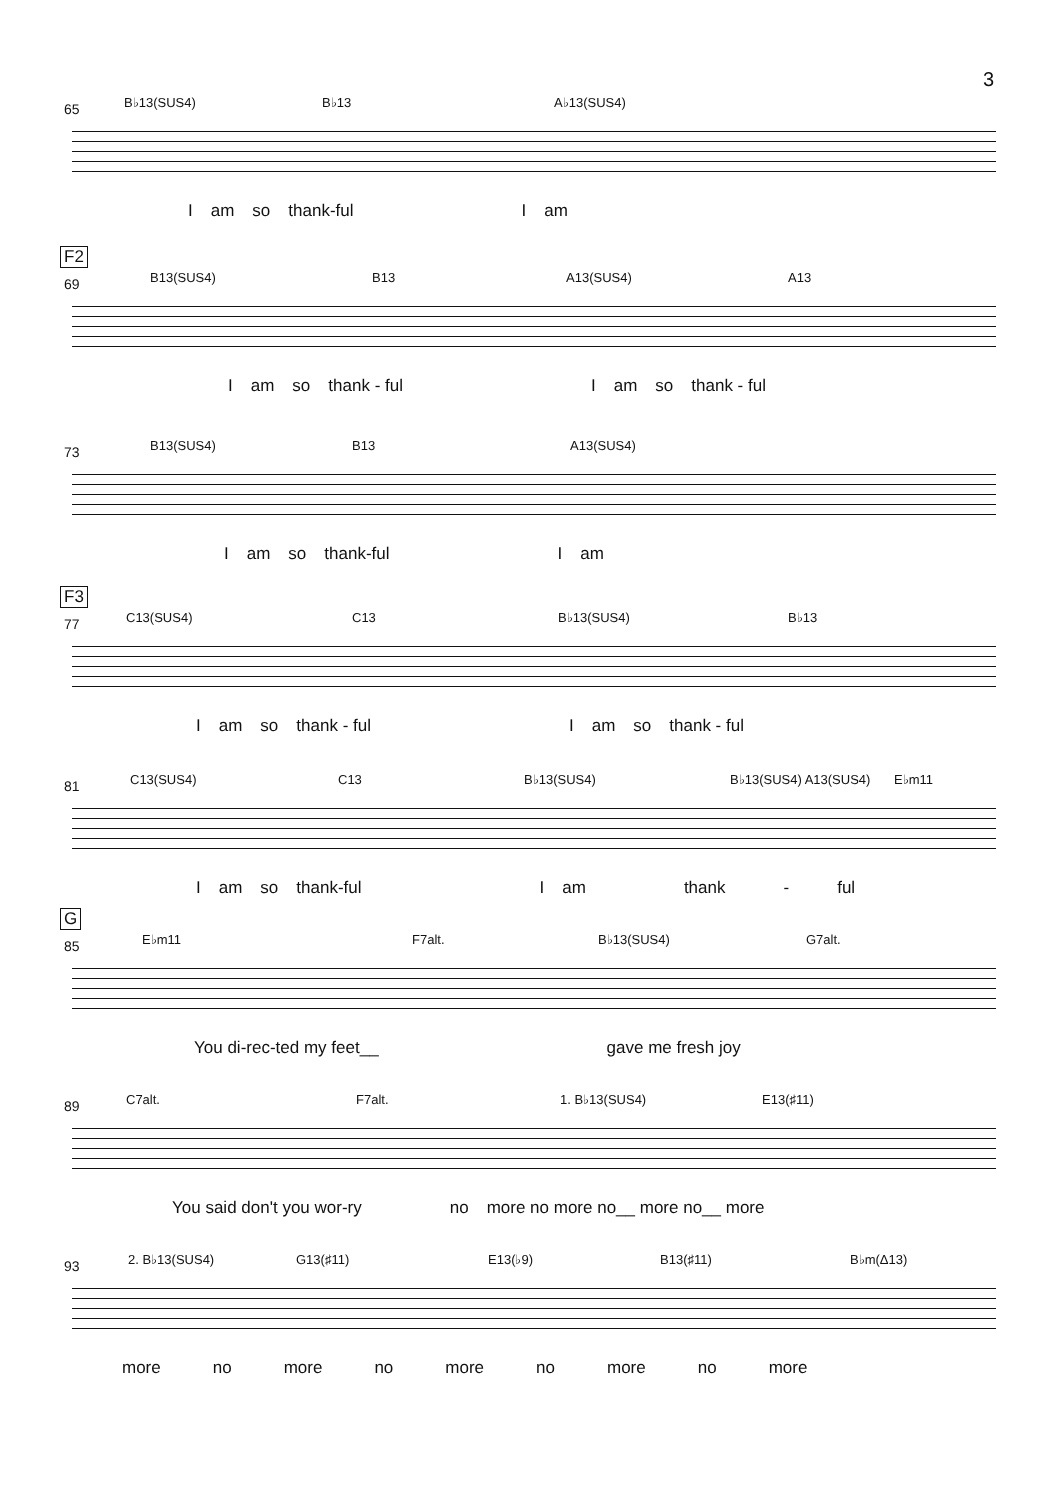3
65 B♭13(SUS4) B♭13 A♭13(SUS4)
Iam so thank-ful I am
F2
69 B13(SUS4) B13 A13(SUS4) A13
Iam so thank - ful I am so thank - ful
73 B13(SUS4) B13 A13(SUS4)
Iam so thank-ful I am
F3
77 C13(SUS4) C13 B♭13(SUS4) B♭13
Iam so thank - ful I am so thank - ful
81 C13(SUS4) C13 B♭13(SUS4) B♭13(SUS4) A13(SUS4) E♭m11
Iam so thank-ful I am thank - ful
G
85 E♭m11 F7alt. B♭13(SUS4) G7alt.
You di-rec-ted my feet__ gave me fresh joy
89 C7alt. F7alt. 1. B♭13(SUS4) E13(♯11)
You said don't you wor-ry no more no more no__ more no__ more
93 2. B♭13(SUS4) G13(♯11) E13(♭9) B13(♯11) B♭m(Δ13)
more no more no more no more no more